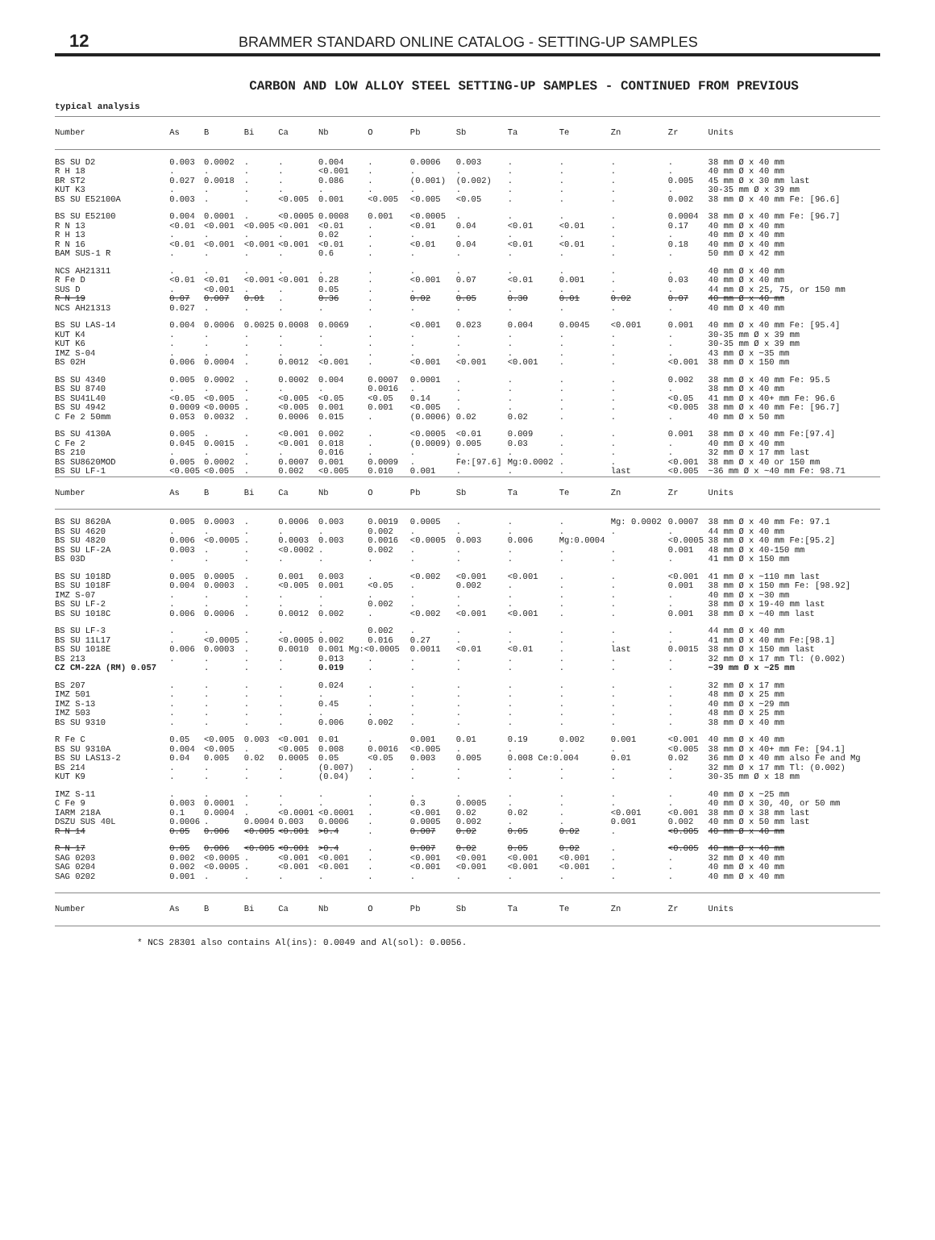12 BRAMMER STANDARD ONLINE CATALOG - SETTING-UP SAMPLES
CARBON AND LOW ALLOY STEEL SETTING-UP SAMPLES - CONTINUED FROM PREVIOUS
typical analysis
| Number | As | B | Bi | Ca | Nb | O | Pb | Sb | Ta | Te | Zn | Zr | Units |
| --- | --- | --- | --- | --- | --- | --- | --- | --- | --- | --- | --- | --- | --- |
| BS SU D2 | 0.003 | 0.0002 | . | . | 0.004 | . | 0.0006 | 0.003 | . | . | . | . | 38 mm Ø x 40 mm |
| R H 18 | . | . | . | . | <0.001 | . | . | . | . | . | . | . | 40 mm Ø x 40 mm |
| BR ST2 | 0.027 | 0.0018 | . | . | 0.086 | . | (0.001) | (0.002) | . | . | . | 0.005 | 45 mm Ø x 30 mm last |
| KUT K3 | . | . | . | . | . | . | . | . | . | . | . | . | 30-35 mm Ø x 39 mm |
| BS SU E52100A | 0.003 | . | . | <0.005 | 0.001 | <0.005 | <0.005 | <0.05 | . | . | . | 0.002 | 38 mm Ø x 40 mm Fe: [96.6] |
| BS SU E52100 | 0.004 | 0.0001 | . | <0.0005 | 0.0008 | 0.001 | <0.0005 | . | . | . | . | 0.0004 | 38 mm Ø x 40 mm Fe: [96.7] |
| R N 13 | <0.01 | <0.001 | <0.005 | <0.001 | <0.01 | . | <0.01 | 0.04 | <0.01 | <0.01 | . | 0.17 | 40 mm Ø x 40 mm |
| R H 13 | . | . | . | . | 0.02 | . | . | . | . | . | . | . | 40 mm Ø x 40 mm |
| R N 16 | <0.01 | <0.001 | <0.001 | <0.001 | <0.01 | . | <0.01 | 0.04 | <0.01 | <0.01 | . | 0.18 | 40 mm Ø x 40 mm |
| BAM SUS-1 R | . | . | . | . | 0.6 | . | . | . | . | . | . | . | 50 mm Ø x 42 mm |
| NCS AH21311 | . | . | . | . | . | . | . | . | . | . | . | . | 40 mm Ø x 40 mm |
| R Fe D | <0.01 | <0.01 | <0.001 | <0.001 | 0.28 | . | <0.001 | 0.07 | <0.01 | 0.001 | . | 0.03 | 40 mm Ø x 40 mm |
| SUS D | . | <0.001 | . | . | 0.05 | . | . | . | . | . | . | . | 44 mm Ø x 25, 75, or 150 mm |
| R N 19 | 0.07 | 0.007 | 0.01 | . | 0.36 | . | 0.02 | 0.05 | 0.30 | 0.01 | 0.02 | 0.07 | 40 mm Ø x 40 mm |
| NCS AH21313 | 0.027 | . | . | . | . | . | . | . | . | . | . | . | 40 mm Ø x 40 mm |
| BS SU LAS-14 | 0.004 | 0.0006 | 0.0025 | 0.0008 | 0.0069 | . | <0.001 | 0.023 | 0.004 | 0.0045 | <0.001 | 0.001 | 40 mm Ø x 40 mm Fe: [95.4] |
| KUT K4 | . | . | . | . | . | . | . | . | . | . | . | . | 30-35 mm Ø x 39 mm |
| KUT K6 | . | . | . | . | . | . | . | . | . | . | . | . | 30-35 mm Ø x 39 mm |
| IMZ S-04 | . | . | . | . | . | . | . | . | . | . | . | . | 43 mm Ø x ~35 mm |
| BS 02H | 0.006 | 0.0004 | . | 0.0012 | <0.001 | . | <0.001 | <0.001 | <0.001 | . | . | <0.001 | 38 mm Ø x 150 mm |
| BS SU 4340 | 0.005 | 0.0002 | . | 0.0002 | 0.004 | 0.0007 | 0.0001 | . | . | . | . | 0.002 | 38 mm Ø x 40 mm Fe: 95.5 |
| BS SU 8740 | . | . | . | . | . | 0.0016 | . | . | . | . | . | . | 38 mm Ø x 40 mm |
| BS SU41L40 | <0.05 | <0.005 | . | <0.005 | <0.05 | <0.05 | 0.14 | . | . | . | . | <0.05 | 41 mm Ø x 40+ mm Fe: 96.6 |
| BS SU 4942 | 0.0009 | <0.0005 | . | <0.005 | 0.001 | 0.001 | <0.005 | . | . | . | . | <0.005 | 38 mm Ø x 40 mm Fe: [96.7] |
| C Fe 2 50mm | 0.053 | 0.0032 | . | 0.0006 | 0.015 | . | (0.0006) | 0.02 | 0.02 | . | . | . | 40 mm Ø x 50 mm |
| BS SU 4130A | 0.005 | . | . | <0.001 | 0.002 | . | <0.0005 | <0.01 | 0.009 | . | . | 0.001 | 38 mm Ø x 40 mm Fe:[97.4] |
| C Fe 2 | 0.045 | 0.0015 | . | <0.001 | 0.018 | . | (0.0009) | 0.005 | 0.03 | . | . | . | 40 mm Ø x 40 mm |
| BS 210 | . | . | . | . | 0.016 | . | . | . | . | . | . | . | 32 mm Ø x 17 mm last |
| BS SU8620MOD | 0.005 | 0.0002 | . | 0.0007 | 0.001 | 0.0009 | . | Fe:[97.6] | Mg:0.0002 | . | . | <0.001 | 38 mm Ø x 40 or 150 mm |
| BS SU LF-1 | <0.005 | <0.005 | . | 0.002 | <0.005 | 0.010 | 0.001 | . | . | . | last | <0.005 | ~36 mm Ø x ~40 mm Fe: 98.71 |
| Number | As | B | Bi | Ca | Nb | O | Pb | Sb | Ta | Te | Zn | Zr | Units |
| BS SU 8620A | 0.005 | 0.0003 | . | 0.0006 | 0.003 | 0.0019 | 0.0005 | . | . | . | Mg: 0.0002 | 0.0007 | 38 mm Ø x 40 mm Fe: 97.1 |
| BS SU 4620 | . | . | . | . | . | 0.002 | . | . | . | . | . | . | 44 mm Ø x 40 mm |
| BS SU 4820 | 0.006 | <0.0005 | . | 0.0003 | 0.003 | 0.0016 | <0.0005 | 0.003 | 0.006 | Mg:0.0004 | | <0.0005 | 38 mm Ø x 40 mm Fe:[95.2] |
| BS SU LF-2A | 0.003 | . | . | <0.0002 | . | 0.002 | . | . | . | . | . | 0.001 | 48 mm Ø x 40-150 mm |
| BS 03D | . | . | . | . | . | . | . | . | . | . | . | . | 41 mm Ø x 150 mm |
| BS SU 1018D | 0.005 | 0.0005 | . | 0.001 | 0.003 | . | <0.002 | <0.001 | <0.001 | . | . | <0.001 | 41 mm Ø x ~110 mm last |
| BS SU 1018F | 0.004 | 0.0003 | . | <0.005 | 0.001 | <0.05 | . | 0.002 | . | . | . | 0.001 | 38 mm Ø x 150 mm Fe: [98.92] |
| IMZ S-07 | . | . | . | . | . | . | . | . | . | . | . | . | 40 mm Ø x ~30 mm |
| BS SU LF-2 | . | . | . | . | . | 0.002 | . | . | . | . | . | . | 38 mm Ø x 19-40 mm last |
| BS SU 1018C | 0.006 | 0.0006 | . | 0.0012 | 0.002 | . | <0.002 | <0.001 | <0.001 | . | . | 0.001 | 38 mm Ø x ~40 mm last |
| BS SU LF-3 | . | . | . | . | . | 0.002 | . | . | . | . | . | . | 44 mm Ø x 40 mm |
| BS SU 11L17 | . | <0.0005 | . | <0.0005 | 0.002 | 0.016 | 0.27 | . | . | . | . | . | 41 mm Ø x 40 mm Fe:[98.1] |
| BS SU 1018E | 0.006 | 0.0003 | . | 0.0010 | 0.001 Mg:<0.0005 | | 0.0011 | <0.01 | <0.01 | . | last | 0.0015 | 38 mm Ø x 150 mm last |
| BS 213 | . | . | . | . | 0.013 | . | . | . | . | . | . | . | 32 mm Ø x 17 mm Tl: (0.002) |
| CZ CM-22A (RM) 0.057 | | . | . | . | 0.019 | . | . | . | . | . | . | . | ~39 mm Ø x ~25 mm |
| BS 207 | . | . | . | . | 0.024 | . | . | . | . | . | . | . | 32 mm Ø x 17 mm |
| IMZ 501 | . | . | . | . | . | . | . | . | . | . | . | . | 48 mm Ø x 25 mm |
| IMZ S-13 | . | . | . | . | 0.45 | . | . | . | . | . | . | . | 40 mm Ø x ~29 mm |
| IMZ 503 | . | . | . | . | . | . | . | . | . | . | . | . | 48 mm Ø x 25 mm |
| BS SU 9310 | . | . | . | . | 0.006 | 0.002 | . | . | . | . | . | . | 38 mm Ø x 40 mm |
| R Fe C | 0.05 | <0.005 | 0.003 | <0.001 | 0.01 | . | 0.001 | 0.01 | 0.19 | 0.002 | 0.001 | <0.001 | 40 mm Ø x 40 mm |
| BS SU 9310A | 0.004 | <0.005 | . | <0.005 | 0.008 | 0.0016 | <0.005 | . | . | . | . | <0.005 | 38 mm Ø x 40+ mm Fe: [94.1] |
| BS SU LAS13-2 | 0.04 | 0.005 | 0.02 | 0.0005 | 0.05 | <0.05 | 0.003 | 0.005 | 0.008 Ce:0.004 | | 0.01 | 0.02 | 36 mm Ø x 40 mm also Fe and Mg |
| BS 214 | . | . | . | . | (0.007) | . | . | . | . | . | . | . | 32 mm Ø x 17 mm Tl: (0.002) |
| KUT K9 | . | . | . | . | (0.04) | . | . | . | . | . | . | . | 30-35 mm Ø x 18 mm |
| IMZ S-11 | . | . | . | . | . | . | . | . | . | . | . | . | 40 mm Ø x ~25 mm |
| C Fe 9 | 0.003 | 0.0001 | . | . | . | . | 0.3 | 0.0005 | . | . | . | . | 40 mm Ø x 30, 40, or 50 mm |
| IARM 218A | 0.1 | 0.0004 | . | <0.0001 | <0.0001 | . | <0.001 | 0.02 | 0.02 | . | <0.001 | <0.001 | 38 mm Ø x 38 mm last |
| DSZU SUS 40L | 0.0006 | . | 0.0004 | 0.003 | 0.0006 | . | 0.0005 | 0.002 | . | . | 0.001 | 0.002 | 40 mm Ø x 50 mm last |
| R N 14 | 0.05 | 0.006 | <0.005 | <0.001 | >0.4 | . | 0.007 | 0.02 | 0.05 | 0.02 | . | <0.005 | 40 mm Ø x 40 mm |
| R N 17 | 0.05 | 0.006 | <0.005 | <0.001 | >0.4 | . | 0.007 | 0.02 | 0.05 | 0.02 | . | <0.005 | 40 mm Ø x 40 mm |
| SAG 0203 | 0.002 | <0.0005 | . | <0.001 | <0.001 | . | <0.001 | <0.001 | <0.001 | <0.001 | . | . | 32 mm Ø x 40 mm |
| SAG 0204 | 0.002 | <0.0005 | . | <0.001 | <0.001 | . | <0.001 | <0.001 | <0.001 | <0.001 | . | . | 40 mm Ø x 40 mm |
| SAG 0202 | 0.001 | . | . | . | . | . | . | . | . | . | . | . | 40 mm Ø x 40 mm |
| Number | As | B | Bi | Ca | Nb | O | Pb | Sb | Ta | Te | Zn | Zr | Units |
* NCS 28301 also contains Al(ins): 0.0049 and Al(sol): 0.0056.